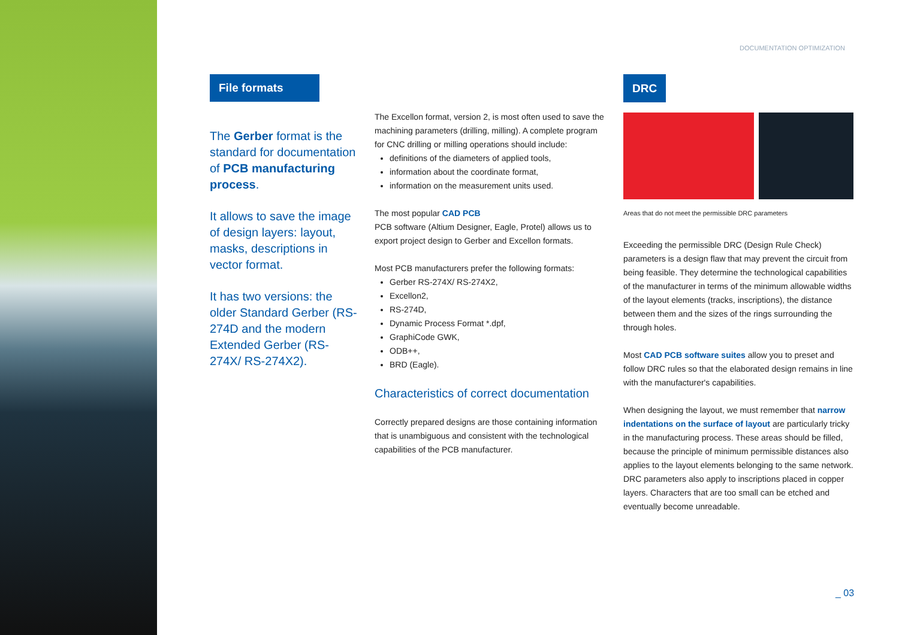DOCUMENTATION OPTIMIZATION
File formats
The Gerber format is the standard for documentation of PCB manufacturing process.
It allows to save the image of design layers: layout, masks, descriptions in vector format.
It has two versions: the older Standard Gerber (RS-274D and the modern Extended Gerber (RS-274X/ RS-274X2).
The Excellon format, version 2, is most often used to save the machining parameters (drilling, milling). A complete program for CNC drilling or milling operations should include:
definitions of the diameters of applied tools,
information about the coordinate format,
information on the measurement units used.
The most popular CAD PCB
PCB software (Altium Designer, Eagle, Protel) allows us to export project design to Gerber and Excellon formats.
Most PCB manufacturers prefer the following formats:
Gerber RS-274X/ RS-274X2,
Excellon2,
RS-274D,
Dynamic Process Format *.dpf,
GraphiCode GWK,
ODB++,
BRD (Eagle).
Characteristics of correct documentation
Correctly prepared designs are those containing information that is unambiguous and consistent with the technological capabilities of the PCB manufacturer.
DRC
Areas that do not meet the permissible DRC parameters
Exceeding the permissible DRC (Design Rule Check) parameters is a design flaw that may prevent the circuit from being feasible. They determine the technological capabilities of the manufacturer in terms of the minimum allowable widths of the layout elements (tracks, inscriptions), the distance between them and the sizes of the rings surrounding the through holes.
Most CAD PCB software suites allow you to preset and follow DRC rules so that the elaborated design remains in line with the manufacturer's capabilities.
When designing the layout, we must remember that narrow indentations on the surface of layout are particularly tricky in the manufacturing process. These areas should be filled, because the principle of minimum permissible distances also applies to the layout elements belonging to the same network. DRC parameters also apply to inscriptions placed in copper layers. Characters that are too small can be etched and eventually become unreadable.
_ 03